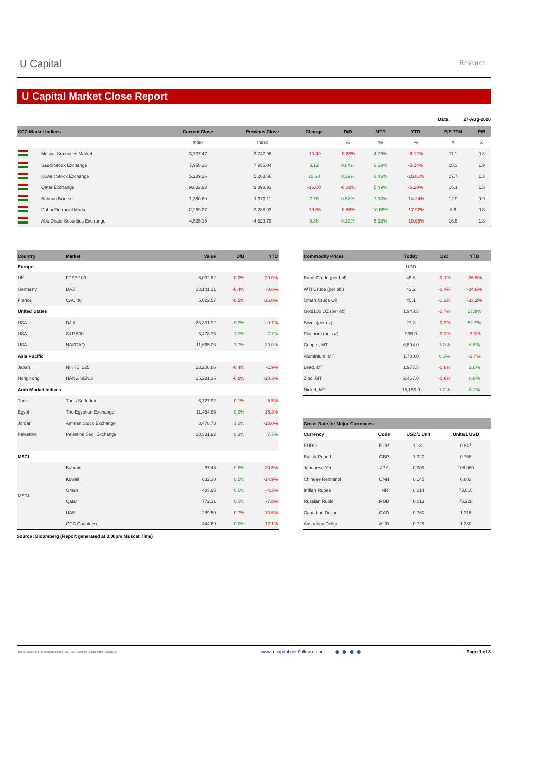U Capital Research
U Capital Market Close Report
Date: 27-Aug-2020
| GCC Market Indices | | Current Close | Previous Close | Change | D/D | MTD | YTD | P/E TTM | P/B |
| --- | --- | --- | --- | --- | --- | --- | --- | --- | --- |
| | | Index | Index | | % | % | % | X | X |
| | Muscat Securities Market | 3,737.47 | 3,747.96 | -10.49 | -0.28% | 4.75% | -6.12% | 11.1 | 0.8 |
| | Saudi Stock Exchange | 7,958.16 | 7,955.04 | 3.12 | 0.04% | 6.69% | -5.14% | 28.3 | 1.9 |
| | Kuwait Stock Exchange | 5,289.16 | 5,268.56 | 20.60 | 0.39% | 6.46% | -15.81% | 27.7 | 1.3 |
| | Qatar Exchange | 9,882.93 | 9,898.93 | -16.00 | -0.16% | 5.49% | -5.20% | 16.1 | 1.5 |
| | Bahrain Bourse | 1,380.89 | 1,373.11 | 7.78 | 0.57% | 7.00% | -14.24% | 12.9 | 0.9 |
| | Dubai Financial Market | 2,269.27 | 2,288.93 | -19.66 | -0.86% | 10.65% | -17.92% | 8.6 | 0.8 |
| | Abu Dhabi Securities Exchange | 4,535.15 | 4,529.79 | 5.36 | 0.12% | 5.35% | -10.65% | 16.5 | 1.3 |
| Country | Market | Value | D/D | YTD |
| --- | --- | --- | --- | --- |
| Europe | | | | |
| UK | FTSE 100 | 6,032.62 | 0.0% | -20.0% |
| Germany | DAX | 13,141.21 | -0.4% | -0.8% |
| France | CAC 40 | 5,022.57 | -0.5% | -16.0% |
| United States | | | | |
| USA | DJIA | 28,331.92 | 0.3% | -0.7% |
| USA | S&P 500 | 3,478.73 | 1.0% | 7.7% |
| USA | NASDAQ | 11,665.06 | 1.7% | 30.0% |
| Asia Pacific | | | | |
| Japan | NIKKEI 225 | 23,208.86 | -0.4% | -1.9% |
| HongKong | HANG SENG | 25,281.15 | -0.8% | -10.3% |
| Arab Market Indices | | | | |
| Tunis | Tunis Se Index | 6,727.92 | -0.1% | -5.5% |
| Egypt | The Egyptian Exchange | 11,454.95 | 0.0% | -16.3% |
| Jordan | Amman Stock Exchange | 3,478.73 | 1.0% | -18.0% |
| Palestine | Palestine Sec. Exchange | 28,331.92 | 0.3% | 7.7% |
| MSCI | | | | |
| MSCI | Bahrain | 87.46 | 0.6% | -20.5% |
| | Kuwait | 632.30 | 0.5% | -14.9% |
| | Oman | 483.95 | 0.5% | -4.3% |
| | Qatar | 772.31 | 0.0% | -7.8% |
| | UAE | 289.50 | -0.7% | -13.6% |
| | GCC Countries | 444.69 | 0.0% | -12.1% |
Source: Bloomberg (Report generated at 3:00pm Muscat Time)
| Commodity Prices | Today | D/D | YTD |
| --- | --- | --- | --- |
| | USD | | |
| Brent Crude (per bbl) | 45.6 | -0.1% | -26.5% |
| WTI Crude (per bbl) | 43.2 | -0.4% | -24.6% |
| Oman Crude Oil | 45.1 | -1.2% | -33.2% |
| Gold100 OZ (per oz) | 1,940.5 | -0.7% | 27.9% |
| Silver (per oz) | 27.3 | -0.9% | 52.7% |
| Platinum (per oz) | 935.0 | -0.2% | -3.3% |
| Copper, MT | 6,594.0 | 1.0% | 6.8% |
| Aluminium, MT | 1,780.0 | 0.3% | -1.7% |
| Lead, MT | 1,977.5 | -0.8% | 2.6% |
| Zinc, MT | 2,467.0 | -0.6% | 8.6% |
| Nickel, MT | 15,159.0 | 1.2% | 8.1% |
| Cross Rate for Major Currencies | | | |
| --- | --- | --- | --- |
| Currency | Code | USD/1 Unit | Units/1 USD |
| EURO | EUR | 1.181 | 0.847 |
| British Pound | GBP | 1.320 | 0.758 |
| Japanese Yen | JPY | 0.009 | 106.060 |
| Chinese Renminbi | CNH | 0.145 | 6.883 |
| Indian Rupee | INR | 0.014 | 73.816 |
| Russian Ruble | RUB | 0.013 | 75.228 |
| Canadian Dollar | CAD | 0.760 | 1.316 |
| Australian Dollar | AUD | 0.725 | 1.380 |
I CR No. 1279406 I Tel: +968 24949000 I Fax: +968 24949099 I Email: info@u-capital.net www.u-capital.net Follow us on: ● ● ● ● Page 1 of 8